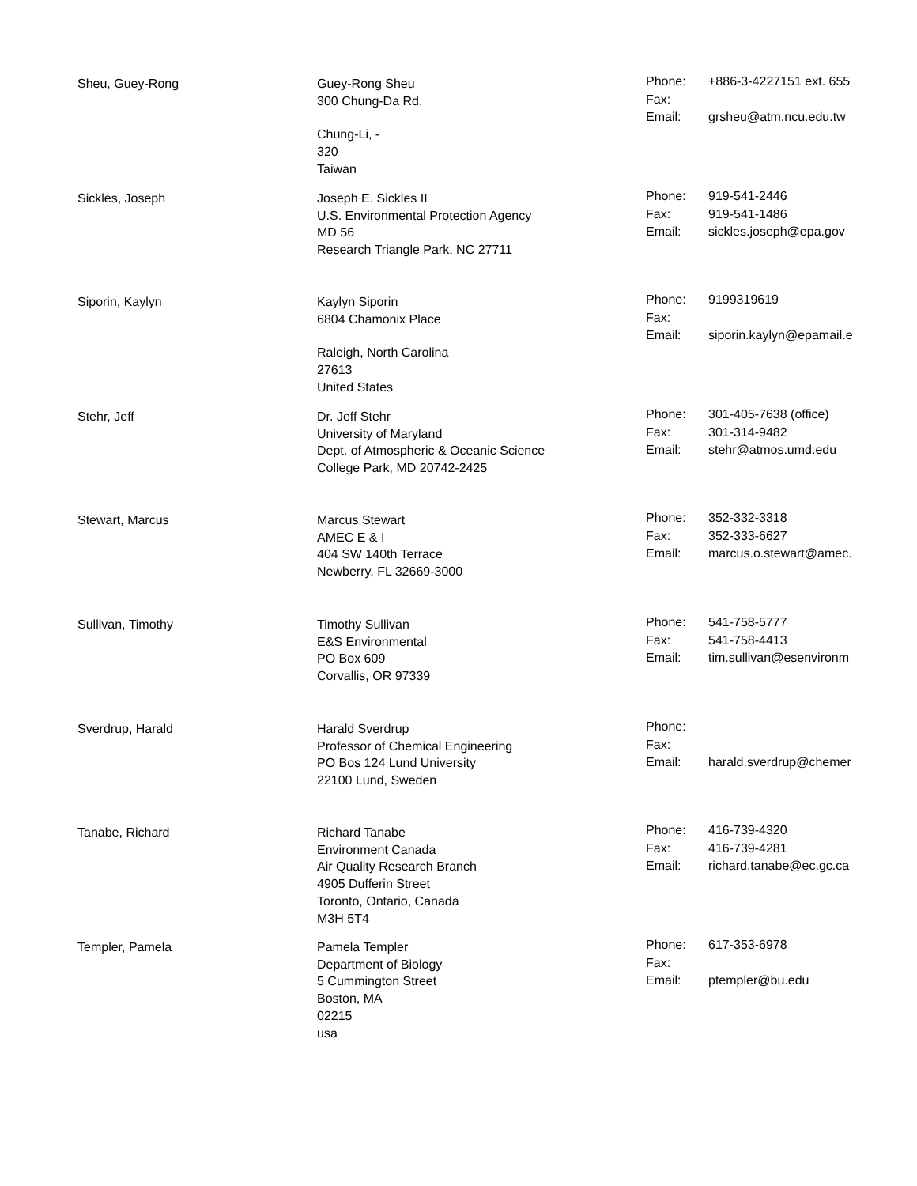Sheu, Guey-Rong Guey-Rong Sheu
300 Chung-Da Rd.
Chung-Li, -
320
Taiwan
| Phone: | +886-3-4227151 ext. 655 |
| Fax: | |
| Email: | grsheu@atm.ncu.edu.tw |
Sickles, Joseph Joseph E. Sickles II
U.S. Environmental Protection Agency
MD 56
Research Triangle Park, NC 27711
| Phone: | 919-541-2446 |
| Fax: | 919-541-1486 |
| Email: | sickles.joseph@epa.gov |
Siporin, Kaylyn Kaylyn Siporin
6804 Chamonix Place
Raleigh, North Carolina
27613
United States
| Phone: | 9199319619 |
| Fax: | |
| Email: | siporin.kaylyn@epamail.e |
Stehr, Jeff Dr. Jeff Stehr
University of Maryland
Dept. of Atmospheric & Oceanic Science
College Park, MD 20742-2425
| Phone: | 301-405-7638 (office) |
| Fax: | 301-314-9482 |
| Email: | stehr@atmos.umd.edu |
Stewart, Marcus Marcus Stewart
AMEC E & I
404 SW 140th Terrace
Newberry, FL 32669-3000
| Phone: | 352-332-3318 |
| Fax: | 352-333-6627 |
| Email: | marcus.o.stewart@amec. |
Sullivan, Timothy Timothy Sullivan
E&S Environmental
PO Box 609
Corvallis, OR 97339
| Phone: | 541-758-5777 |
| Fax: | 541-758-4413 |
| Email: | tim.sullivan@esenvironm |
Sverdrup, Harald Harald Sverdrup
Professor of Chemical Engineering
PO Bos 124 Lund University
22100 Lund, Sweden
| Phone: | |
| Fax: | |
| Email: | harald.sverdrup@chemer |
Tanabe, Richard Richard Tanabe
Environment Canada
Air Quality Research Branch
4905 Dufferin Street
Toronto, Ontario, Canada
M3H 5T4
| Phone: | 416-739-4320 |
| Fax: | 416-739-4281 |
| Email: | richard.tanabe@ec.gc.ca |
Templer, Pamela Pamela Templer
Department of Biology
5 Cummington Street
Boston, MA
02215
usa
| Phone: | 617-353-6978 |
| Fax: | |
| Email: | ptempler@bu.edu |